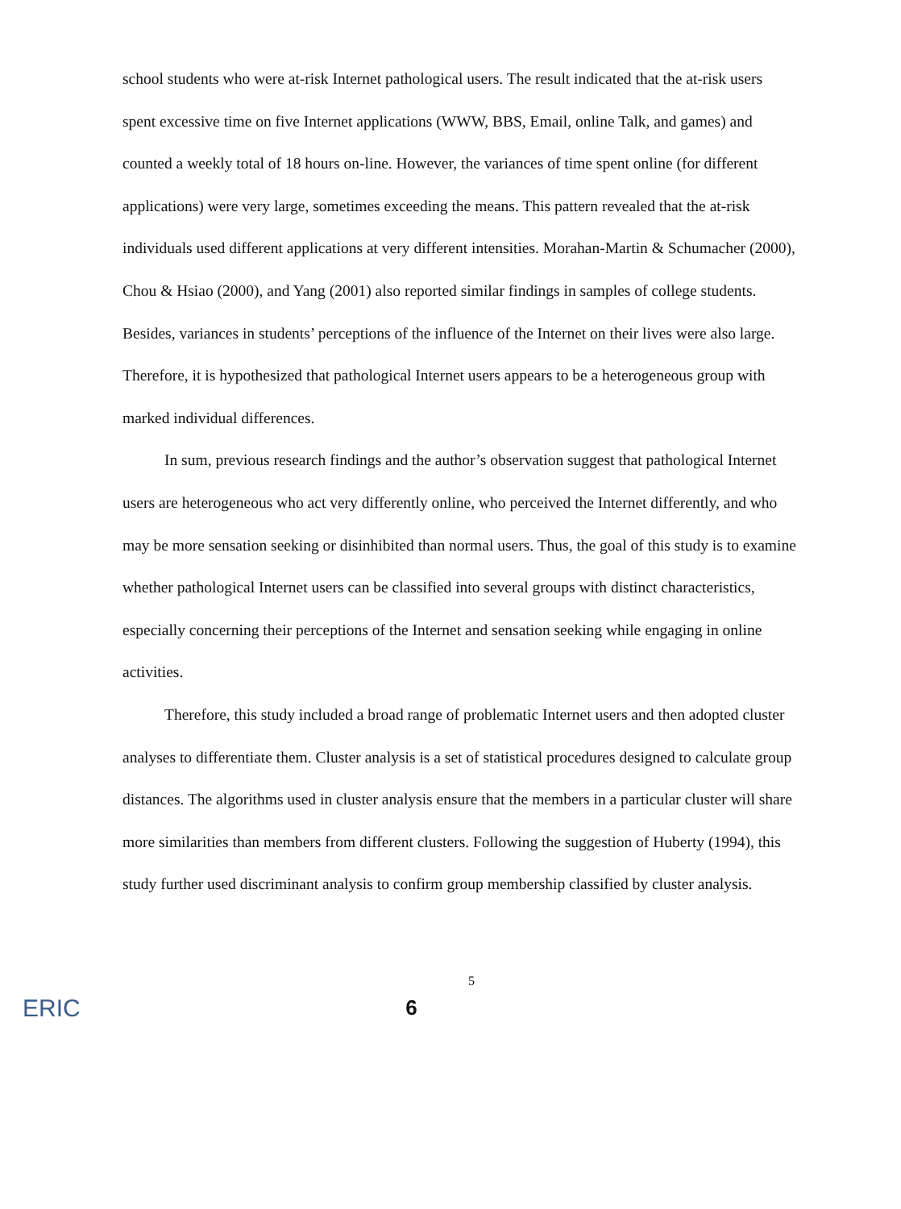school students who were at-risk Internet pathological users. The result indicated that the at-risk users spent excessive time on five Internet applications (WWW, BBS, Email, online Talk, and games) and counted a weekly total of 18 hours on-line. However, the variances of time spent online (for different applications) were very large, sometimes exceeding the means. This pattern revealed that the at-risk individuals used different applications at very different intensities. Morahan-Martin & Schumacher (2000), Chou & Hsiao (2000), and Yang (2001) also reported similar findings in samples of college students. Besides, variances in students’ perceptions of the influence of the Internet on their lives were also large. Therefore, it is hypothesized that pathological Internet users appears to be a heterogeneous group with marked individual differences.
In sum, previous research findings and the author’s observation suggest that pathological Internet users are heterogeneous who act very differently online, who perceived the Internet differently, and who may be more sensation seeking or disinhibited than normal users. Thus, the goal of this study is to examine whether pathological Internet users can be classified into several groups with distinct characteristics, especially concerning their perceptions of the Internet and sensation seeking while engaging in online activities.
Therefore, this study included a broad range of problematic Internet users and then adopted cluster analyses to differentiate them. Cluster analysis is a set of statistical procedures designed to calculate group distances. The algorithms used in cluster analysis ensure that the members in a particular cluster will share more similarities than members from different clusters. Following the suggestion of Huberty (1994), this study further used discriminant analysis to confirm group membership classified by cluster analysis.
5
ERIC
6